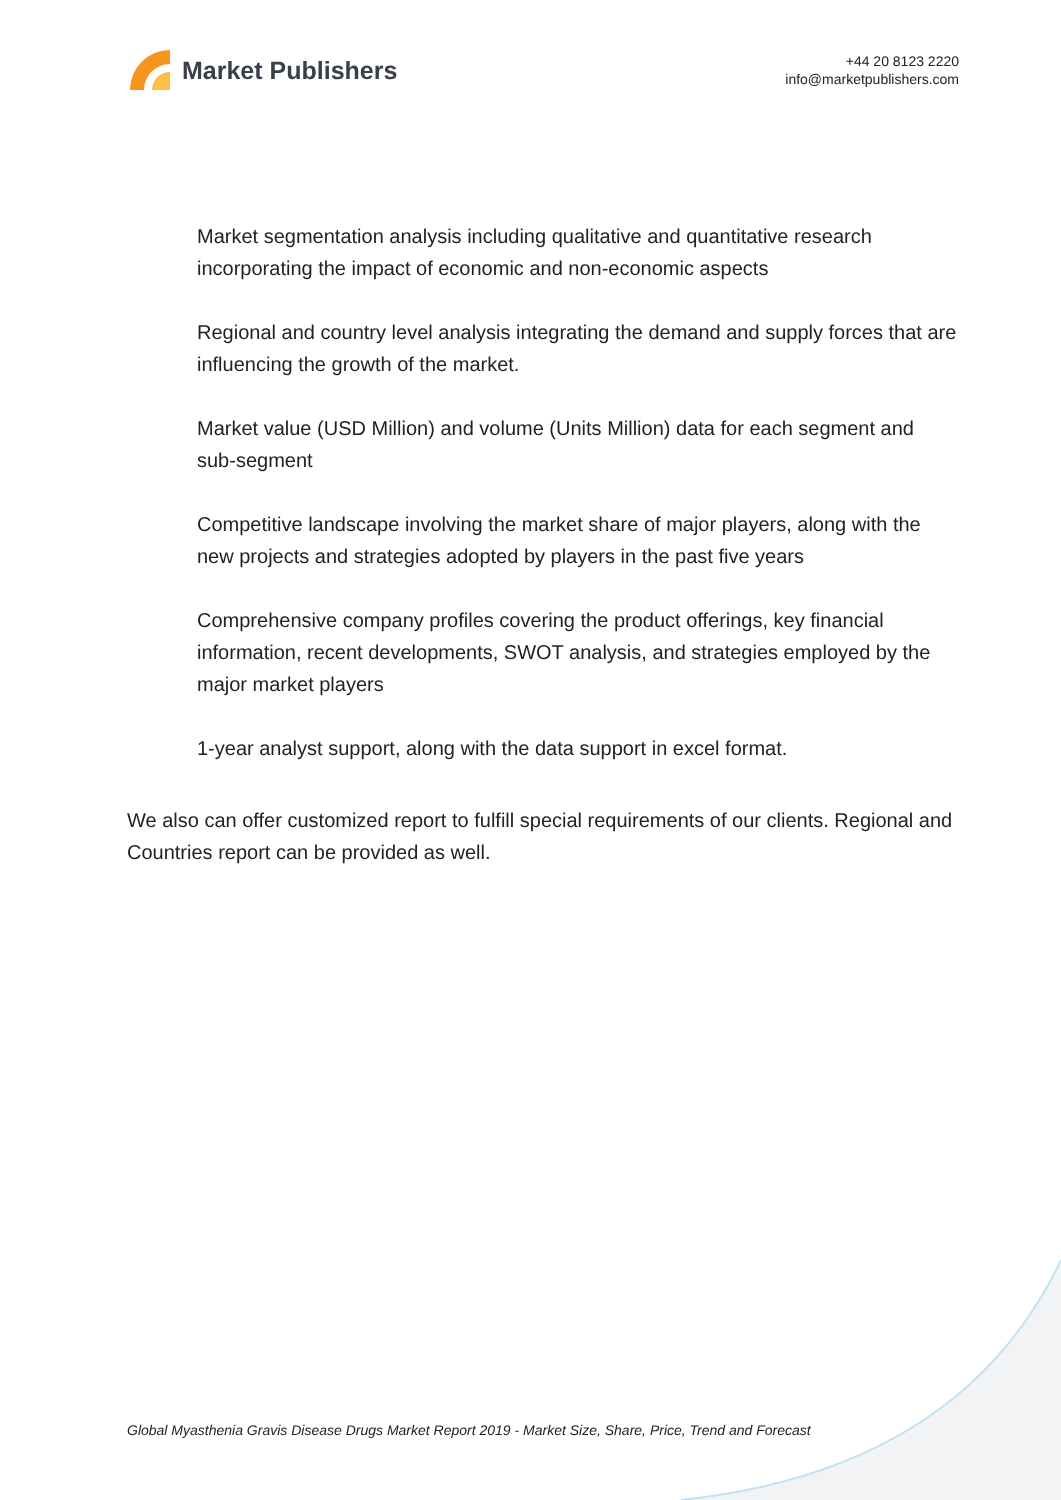Market Publishers
+44 20 8123 2220
info@marketpublishers.com
Market segmentation analysis including qualitative and quantitative research incorporating the impact of economic and non-economic aspects
Regional and country level analysis integrating the demand and supply forces that are influencing the growth of the market.
Market value (USD Million) and volume (Units Million) data for each segment and sub-segment
Competitive landscape involving the market share of major players, along with the new projects and strategies adopted by players in the past five years
Comprehensive company profiles covering the product offerings, key financial information, recent developments, SWOT analysis, and strategies employed by the major market players
1-year analyst support, along with the data support in excel format.
We also can offer customized report to fulfill special requirements of our clients. Regional and Countries report can be provided as well.
Global Myasthenia Gravis Disease Drugs Market Report 2019 - Market Size, Share, Price, Trend and Forecast